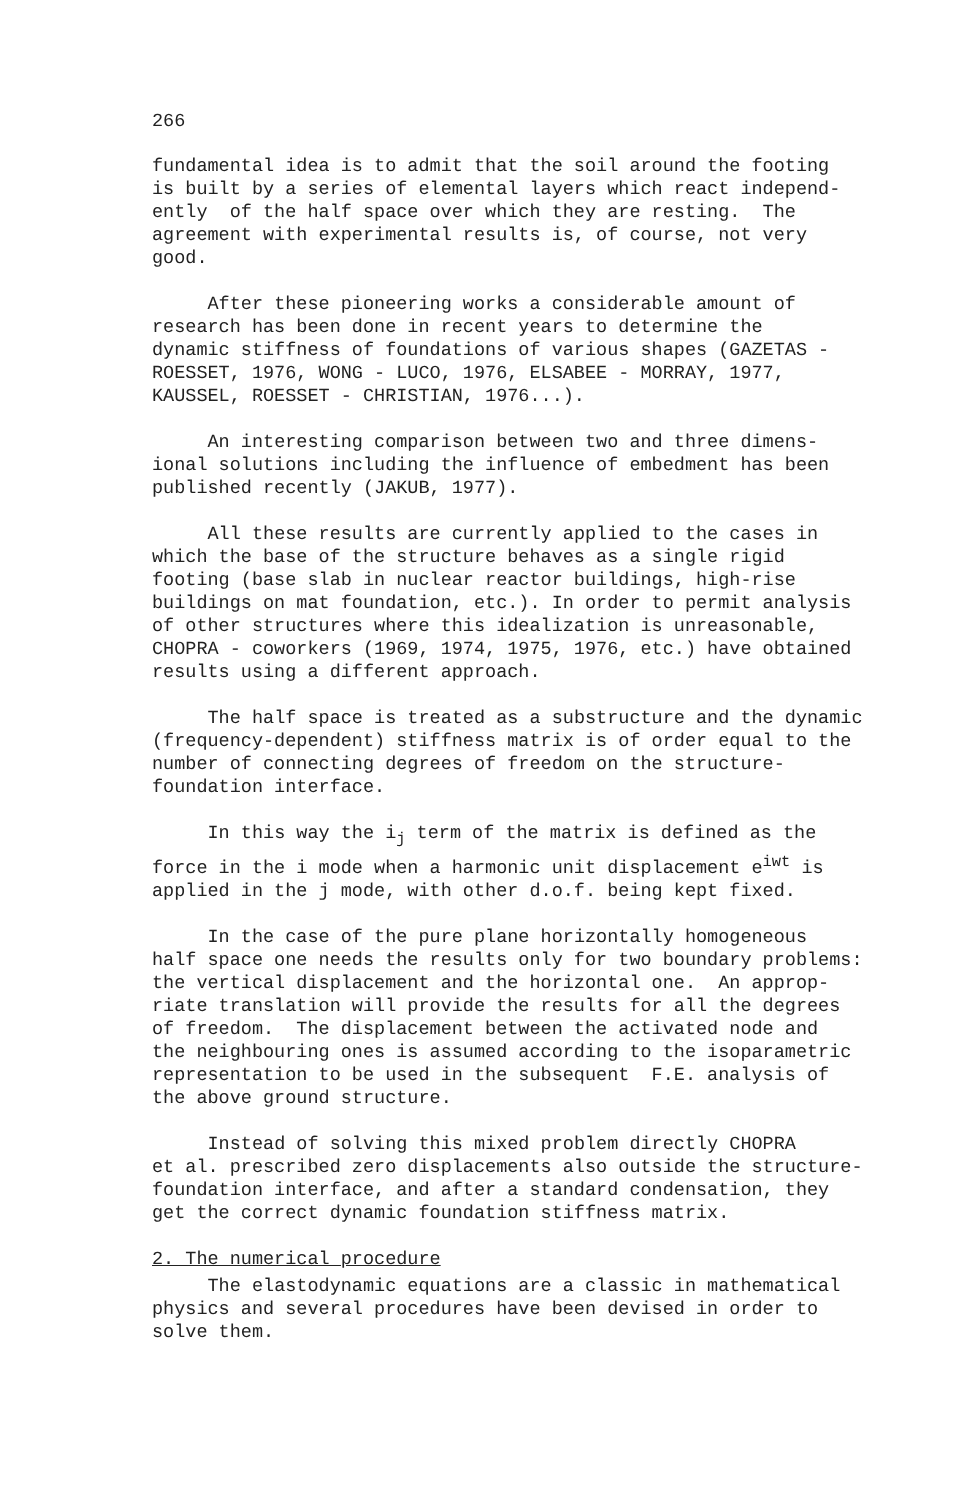266
fundamental idea is to admit that the soil around the footing is built by a series of elemental layers which react independ- ently of the half space over which they are resting. The agreement with experimental results is, of course, not very good.
After these pioneering works a considerable amount of research has been done in recent years to determine the dynamic stiffness of foundations of various shapes (GAZETAS - ROESSET, 1976, WONG - LUCO, 1976, ELSABEE - MORRAY, 1977, KAUSSEL, ROESSET - CHRISTIAN, 1976...).
An interesting comparison between two and three dimens- ional solutions including the influence of embedment has been published recently (JAKUB, 1977).
All these results are currently applied to the cases in which the base of the structure behaves as a single rigid footing (base slab in nuclear reactor buildings, high-rise buildings on mat foundation, etc.). In order to permit analysis of other structures where this idealization is unreasonable, CHOPRA - coworkers (1969, 1974, 1975, 1976, etc.) have obtained results using a different approach.
The half space is treated as a substructure and the dynamic (frequency-dependent) stiffness matrix is of order equal to the number of connecting degrees of freedom on the structure- foundation interface.
In this way the i<sub>j</sub> term of the matrix is defined as the force in the i mode when a harmonic unit displacement e<sup>iwt</sup> is applied in the j mode, with other d.o.f. being kept fixed.
In the case of the pure plane horizontally homogeneous half space one needs the results only for two boundary problems: the vertical displacement and the horizontal one. An approp- riate translation will provide the results for all the degrees of freedom. The displacement between the activated node and the neighbouring ones is assumed according to the isoparametric representation to be used in the subsequent F.E. analysis of the above ground structure.
Instead of solving this mixed problem directly CHOPRA et al. prescribed zero displacements also outside the structure- foundation interface, and after a standard condensation, they get the correct dynamic foundation stiffness matrix.
2. The numerical procedure
The elastodynamic equations are a classic in mathematical physics and several procedures have been devised in order to solve them.